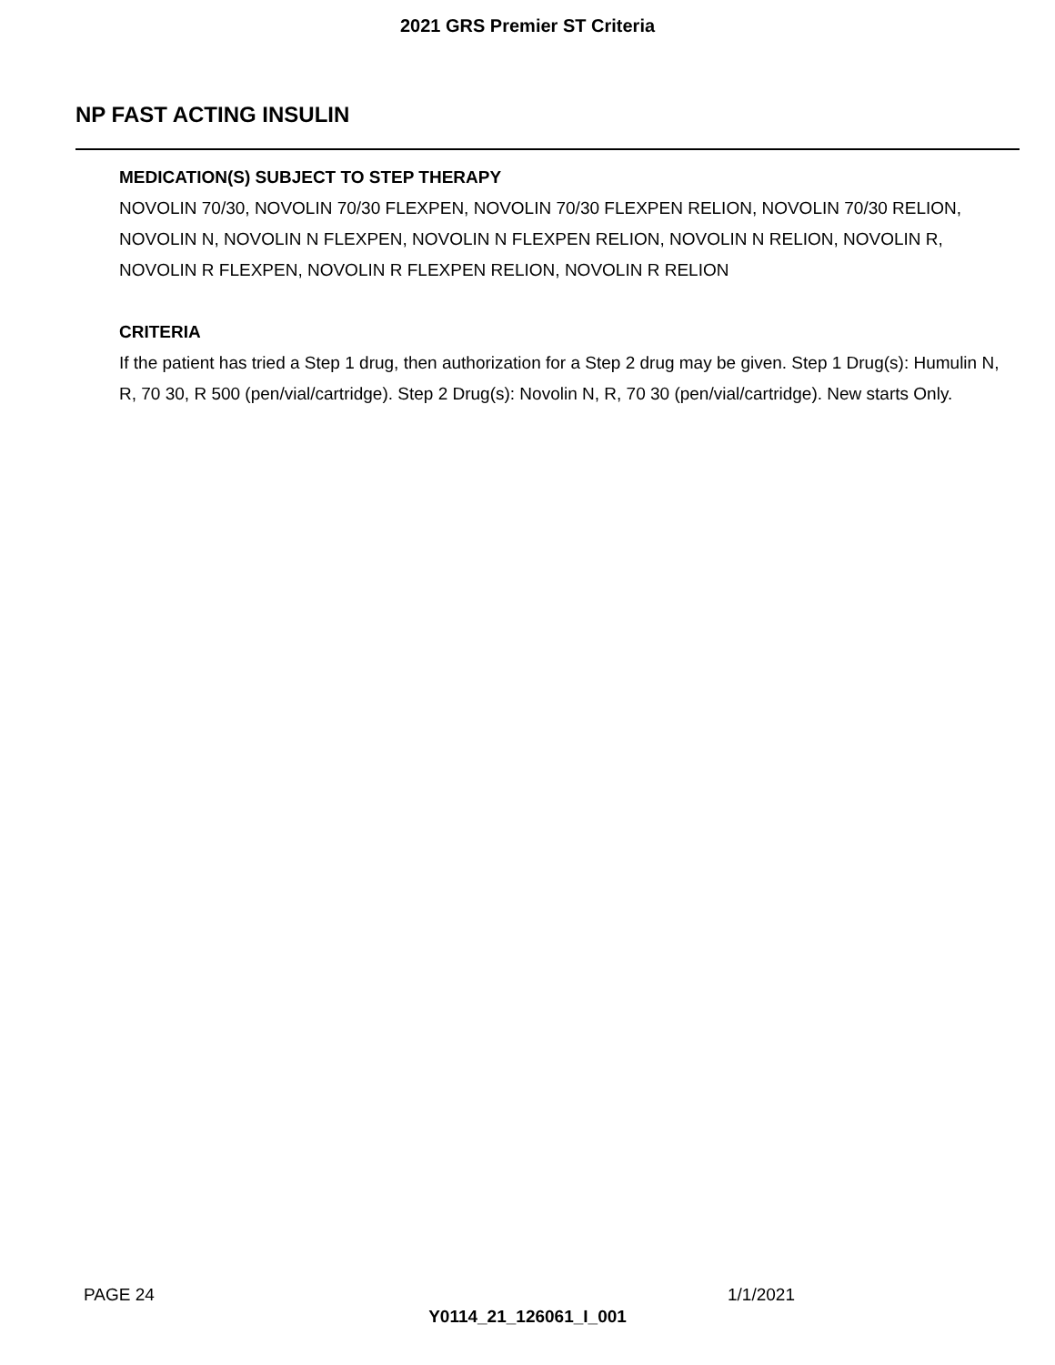2021 GRS Premier ST Criteria
NP FAST ACTING INSULIN
MEDICATION(S) SUBJECT TO STEP THERAPY
NOVOLIN 70/30, NOVOLIN 70/30 FLEXPEN, NOVOLIN 70/30 FLEXPEN RELION, NOVOLIN 70/30 RELION, NOVOLIN N, NOVOLIN N FLEXPEN, NOVOLIN N FLEXPEN RELION, NOVOLIN N RELION, NOVOLIN R, NOVOLIN R FLEXPEN, NOVOLIN R FLEXPEN RELION, NOVOLIN R RELION
CRITERIA
If the patient has tried a Step 1 drug, then authorization for a Step 2 drug may be given. Step 1 Drug(s): Humulin N, R, 70 30, R 500 (pen/vial/cartridge). Step 2 Drug(s): Novolin N, R, 70 30 (pen/vial/cartridge). New starts Only.
PAGE 24 1/1/2021
Y0114_21_126061_I_001